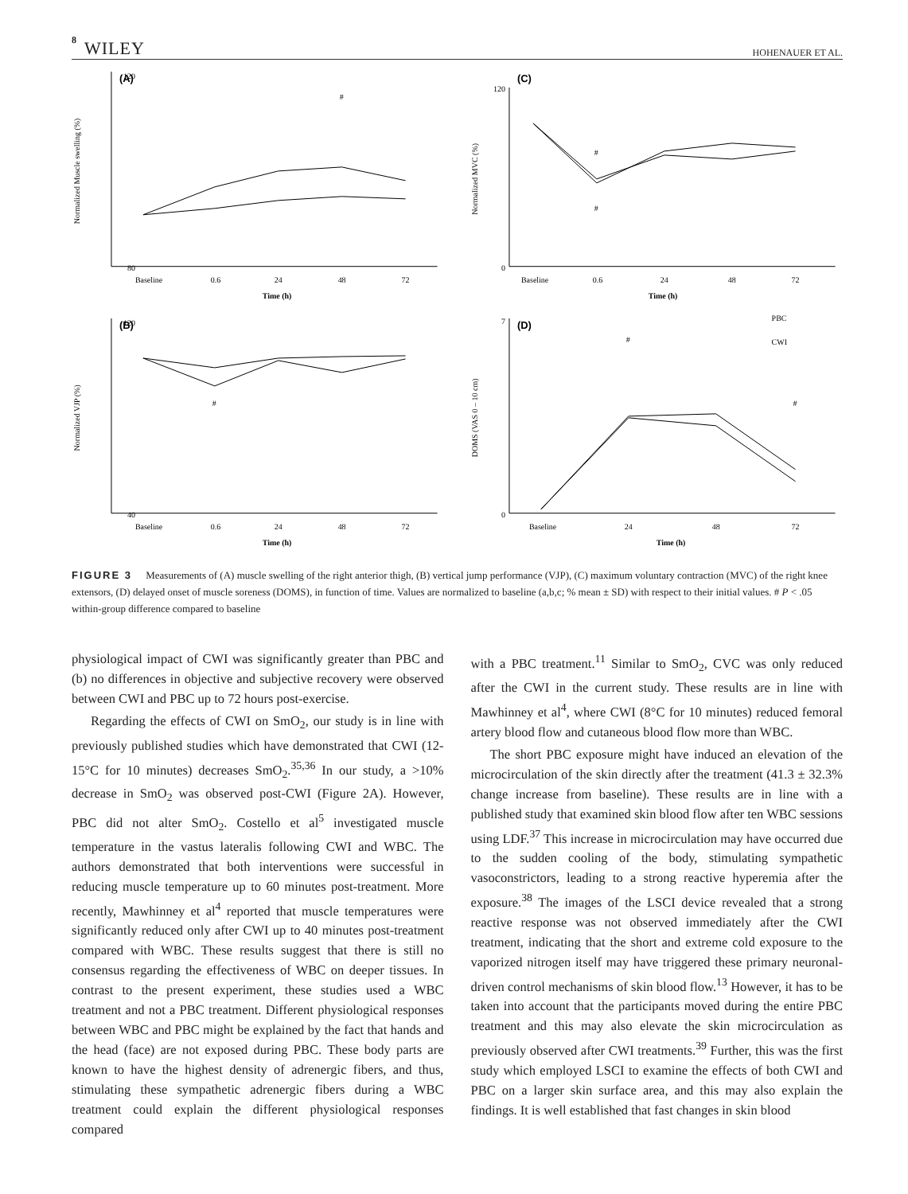8 WILEY HOHENAUER ET AL.
(A)
Normalized Muscle swelling (%)
80
120
Baseline
0.6
24
48
72
Time (h)
#
(C)
Normalized MVC (%)
0
120
Baseline
0.6
24
48
72
Time (h)
#
#
(B)
Normalized VJP (%)
40
120
Baseline
0.6
24
48
72
Time (h)
#
(D)
PBC
CWI
DOMS (VAS 0 – 10 cm)
0
7
Baseline
24
48
72
Time (h)
#
#
#
FIGURE 3 Measurements of (A) muscle swelling of the right anterior thigh, (B) vertical jump performance (VJP), (C) maximum voluntary contraction (MVC) of the right knee extensors, (D) delayed onset of muscle soreness (DOMS), in function of time. Values are normalized to baseline (a,b,c; % mean ± SD) with respect to their initial values. # P < .05 within-group difference compared to baseline
physiological impact of CWI was significantly greater than PBC and (b) no differences in objective and subjective recovery were observed between CWI and PBC up to 72 hours post-exercise.
Regarding the effects of CWI on SmO<sub>2</sub>, our study is in line with previously published studies which have demonstrated that CWI (12-15°C for 10 minutes) decreases SmO<sub>2</sub>.<sup>35,36</sup> In our study, a >10% decrease in SmO<sub>2</sub> was observed post-CWI (Figure 2A). However, PBC did not alter SmO<sub>2</sub>. Costello et al<sup>5</sup> investigated muscle temperature in the vastus lateralis following CWI and WBC. The authors demonstrated that both interventions were successful in reducing muscle temperature up to 60 minutes post-treatment. More recently, Mawhinney et al<sup>4</sup> reported that muscle temperatures were significantly reduced only after CWI up to 40 minutes post-treatment compared with WBC. These results suggest that there is still no consensus regarding the effectiveness of WBC on deeper tissues. In contrast to the present experiment, these studies used a WBC treatment and not a PBC treatment. Different physiological responses between WBC and PBC might be explained by the fact that hands and the head (face) are not exposed during PBC. These body parts are known to have the highest density of adrenergic fibers, and thus, stimulating these sympathetic adrenergic fibers during a WBC treatment could explain the different physiological responses compared
with a PBC treatment.<sup>11</sup> Similar to SmO<sub>2</sub>, CVC was only reduced after the CWI in the current study. These results are in line with Mawhinney et al<sup>4</sup>, where CWI (8°C for 10 minutes) reduced femoral artery blood flow and cutaneous blood flow more than WBC.
The short PBC exposure might have induced an elevation of the microcirculation of the skin directly after the treatment (41.3 ± 32.3% change increase from baseline). These results are in line with a published study that examined skin blood flow after ten WBC sessions using LDF.<sup>37</sup> This increase in microcirculation may have occurred due to the sudden cooling of the body, stimulating sympathetic vasoconstrictors, leading to a strong reactive hyperemia after the exposure.<sup>38</sup> The images of the LSCI device revealed that a strong reactive response was not observed immediately after the CWI treatment, indicating that the short and extreme cold exposure to the vaporized nitrogen itself may have triggered these primary neuronal-driven control mechanisms of skin blood flow.<sup>13</sup> However, it has to be taken into account that the participants moved during the entire PBC treatment and this may also elevate the skin microcirculation as previously observed after CWI treatments.<sup>39</sup> Further, this was the first study which employed LSCI to examine the effects of both CWI and PBC on a larger skin surface area, and this may also explain the findings. It is well established that fast changes in skin blood